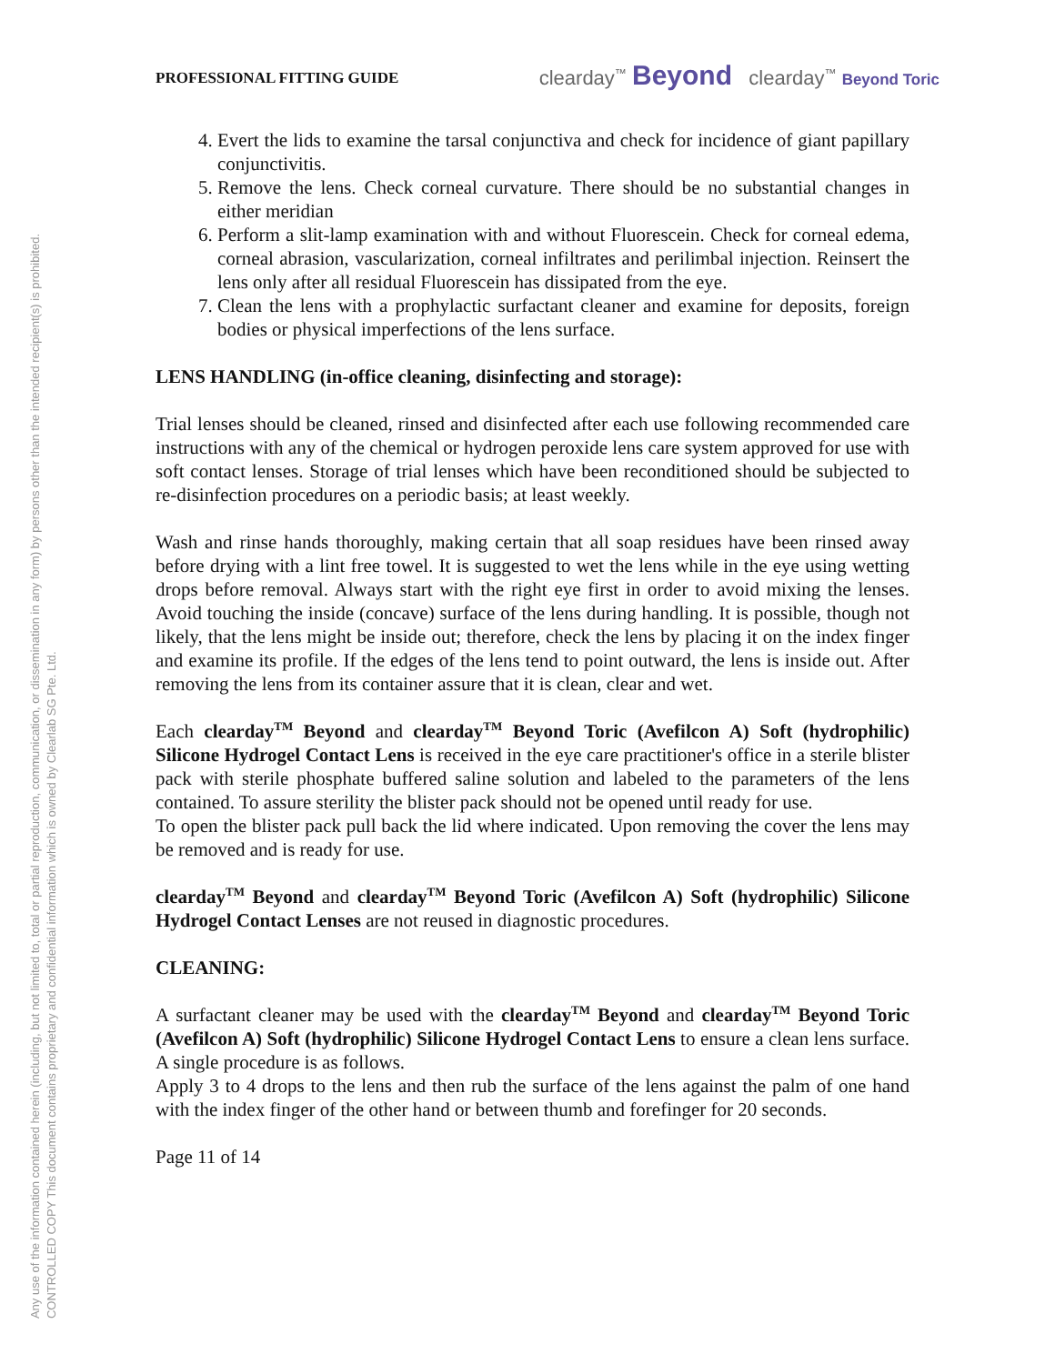Any use of the information contained herein (including, but not limited to, total or partial reproduction, communication, or dissemination in any form) by persons other than the intended recipient(s) is prohibited.
CONTROLLED COPY This document contains proprietary and confidential information which is owned by Clearlab SG Pte. Ltd.
PROFESSIONAL FITTING GUIDE clearday<sup>™</sup> Beyond clearday<sup>™</sup> Beyond Toric
4. Evert the lids to examine the tarsal conjunctiva and check for incidence of giant papillary conjunctivitis.
5. Remove the lens. Check corneal curvature. There should be no substantial changes in either meridian
6. Perform a slit-lamp examination with and without Fluorescein. Check for corneal edema, corneal abrasion, vascularization, corneal infiltrates and perilimbal injection. Reinsert the lens only after all residual Fluorescein has dissipated from the eye.
7. Clean the lens with a prophylactic surfactant cleaner and examine for deposits, foreign bodies or physical imperfections of the lens surface.
LENS HANDLING (in-office cleaning, disinfecting and storage):
Trial lenses should be cleaned, rinsed and disinfected after each use following recommended care instructions with any of the chemical or hydrogen peroxide lens care system approved for use with soft contact lenses. Storage of trial lenses which have been reconditioned should be subjected to re-disinfection procedures on a periodic basis; at least weekly.
Wash and rinse hands thoroughly, making certain that all soap residues have been rinsed away before drying with a lint free towel. It is suggested to wet the lens while in the eye using wetting drops before removal. Always start with the right eye first in order to avoid mixing the lenses. Avoid touching the inside (concave) surface of the lens during handling. It is possible, though not likely, that the lens might be inside out; therefore, check the lens by placing it on the index finger and examine its profile. If the edges of the lens tend to point outward, the lens is inside out. After removing the lens from its container assure that it is clean, clear and wet.
Each clearday<sup>TM</sup> Beyond and clearday<sup>TM</sup> Beyond Toric (Avefilcon A) Soft (hydrophilic) Silicone Hydrogel Contact Lens is received in the eye care practitioner's office in a sterile blister pack with sterile phosphate buffered saline solution and labeled to the parameters of the lens contained. To assure sterility the blister pack should not be opened until ready for use.
To open the blister pack pull back the lid where indicated. Upon removing the cover the lens may be removed and is ready for use.
clearday<sup>TM</sup> Beyond and clearday<sup>TM</sup> Beyond Toric (Avefilcon A) Soft (hydrophilic) Silicone Hydrogel Contact Lenses are not reused in diagnostic procedures.
CLEANING:
A surfactant cleaner may be used with the clearday<sup>TM</sup> Beyond and clearday<sup>TM</sup> Beyond Toric (Avefilcon A) Soft (hydrophilic) Silicone Hydrogel Contact Lens to ensure a clean lens surface. A single procedure is as follows.
Apply 3 to 4 drops to the lens and then rub the surface of the lens against the palm of one hand with the index finger of the other hand or between thumb and forefinger for 20 seconds.
Page 11 of 14